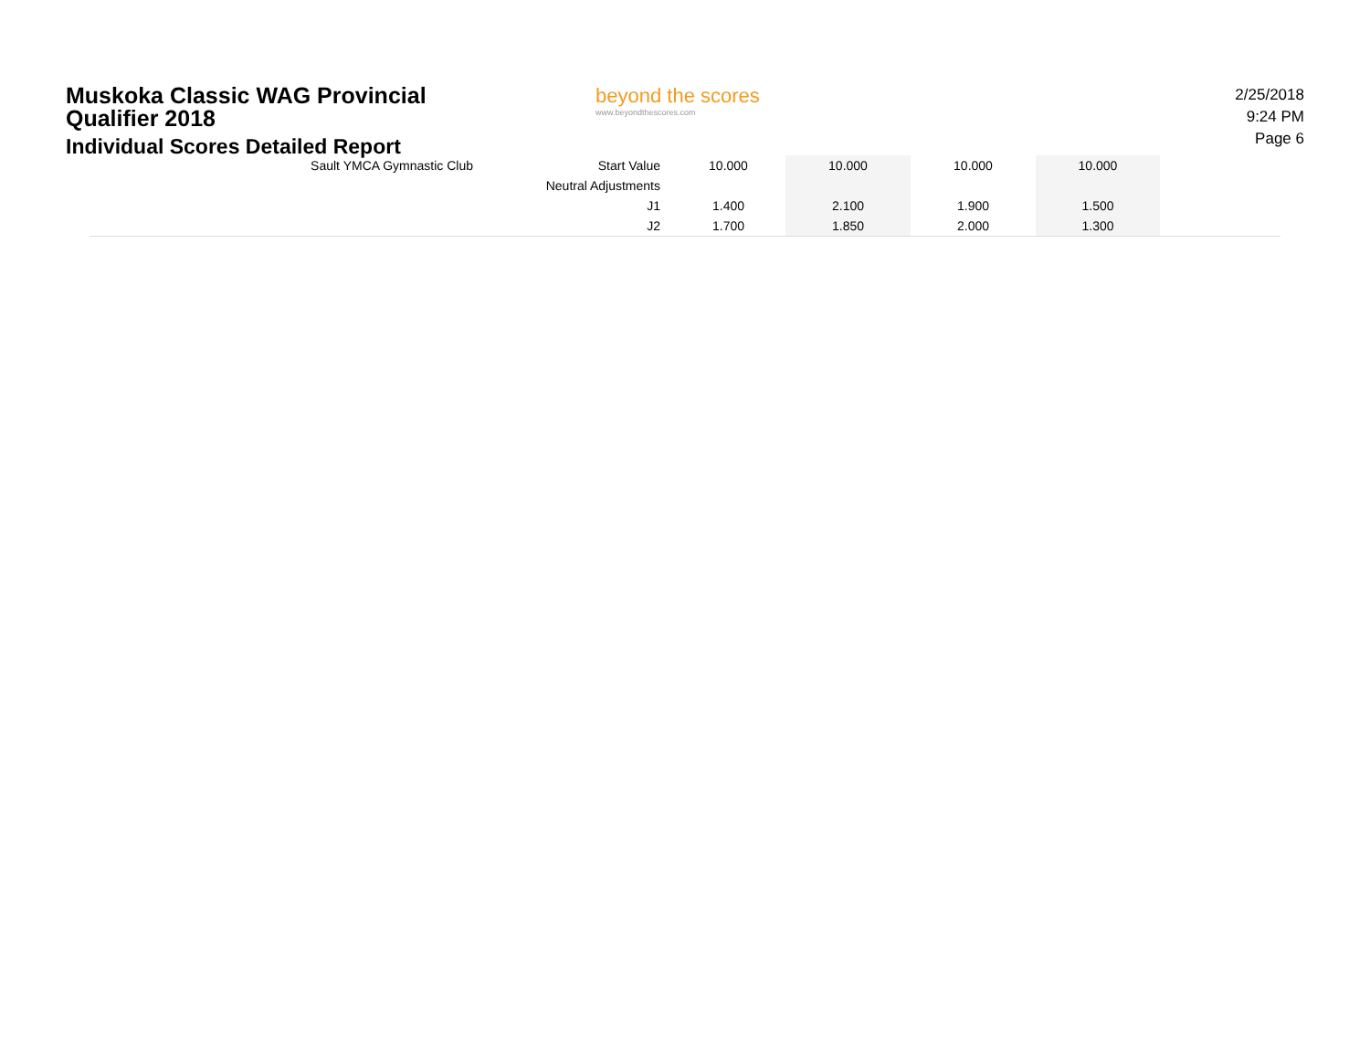Muskoka Classic WAG Provincial Qualifier 2018
Individual Scores Detailed Report
beyond the scores
www.beyondthescores.com
2/25/2018 9:24 PM
Page 6
| Sault YMCA Gymnastic Club | Start Value | 10.000 | 10.000 | 10.000 | 10.000 | |
| | Neutral Adjustments | | | | | |
| | J1 | 1.400 | 2.100 | 1.900 | 1.500 | |
| | J2 | 1.700 | 1.850 | 2.000 | 1.300 | |